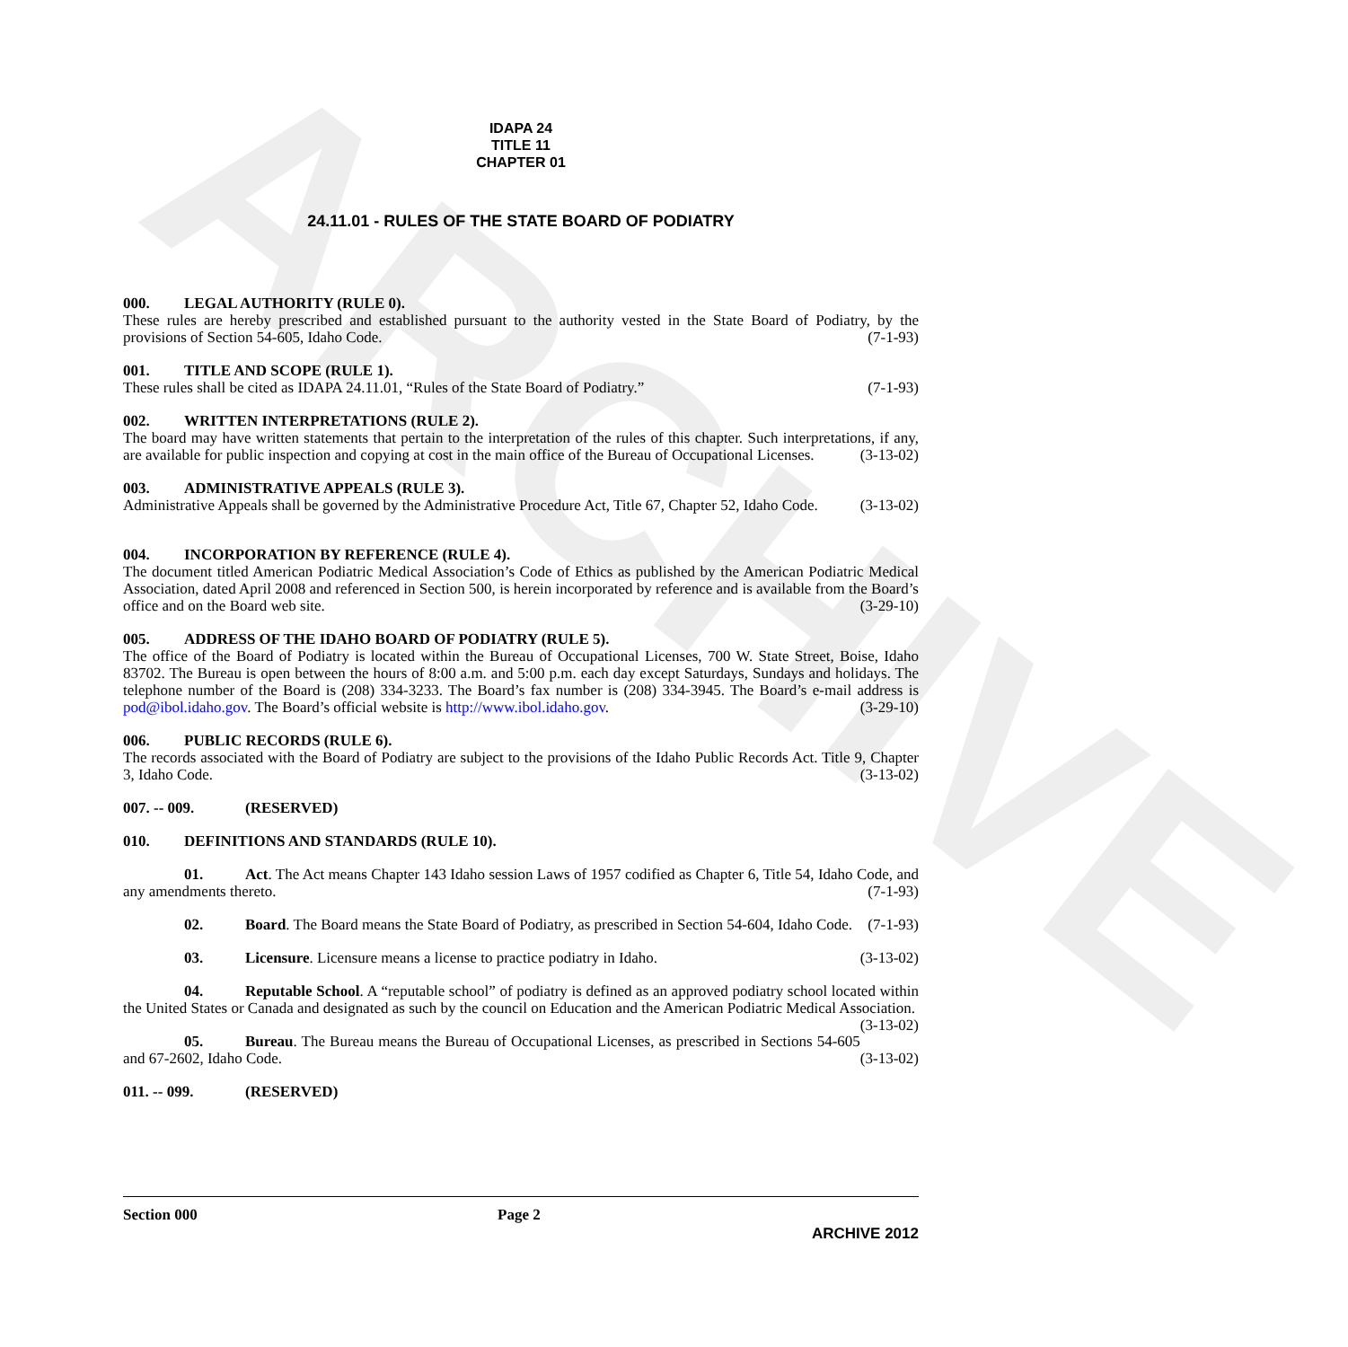ARCHIVE
IDAPA 24
TITLE 11
CHAPTER 01
24.11.01 - RULES OF THE STATE BOARD OF PODIATRY
000. LEGAL AUTHORITY (RULE 0).
These rules are hereby prescribed and established pursuant to the authority vested in the State Board of Podiatry, by the provisions of Section 54-605, Idaho Code. (7-1-93)
001. TITLE AND SCOPE (RULE 1).
These rules shall be cited as IDAPA 24.11.01, “Rules of the State Board of Podiatry.” (7-1-93)
002. WRITTEN INTERPRETATIONS (RULE 2).
The board may have written statements that pertain to the interpretation of the rules of this chapter. Such interpretations, if any, are available for public inspection and copying at cost in the main office of the Bureau of Occupational Licenses. (3-13-02)
003. ADMINISTRATIVE APPEALS (RULE 3).
Administrative Appeals shall be governed by the Administrative Procedure Act, Title 67, Chapter 52, Idaho Code. (3-13-02)
004. INCORPORATION BY REFERENCE (RULE 4).
The document titled American Podiatric Medical Association’s Code of Ethics as published by the American Podiatric Medical Association, dated April 2008 and referenced in Section 500, is herein incorporated by reference and is available from the Board’s office and on the Board web site. (3-29-10)
005. ADDRESS OF THE IDAHO BOARD OF PODIATRY (RULE 5).
The office of the Board of Podiatry is located within the Bureau of Occupational Licenses, 700 W. State Street, Boise, Idaho 83702. The Bureau is open between the hours of 8:00 a.m. and 5:00 p.m. each day except Saturdays, Sundays and holidays. The telephone number of the Board is (208) 334-3233. The Board’s fax number is (208) 334-3945. The Board’s e-mail address is pod@ibol.idaho.gov. The Board’s official website is http://www.ibol.idaho.gov. (3-29-10)
006. PUBLIC RECORDS (RULE 6).
The records associated with the Board of Podiatry are subject to the provisions of the Idaho Public Records Act. Title 9, Chapter 3, Idaho Code. (3-13-02)
007. -- 009. (RESERVED)
010. DEFINITIONS AND STANDARDS (RULE 10).
01. Act. The Act means Chapter 143 Idaho session Laws of 1957 codified as Chapter 6, Title 54, Idaho Code, and any amendments thereto. (7-1-93)
02. Board. The Board means the State Board of Podiatry, as prescribed in Section 54-604, Idaho Code. (7-1-93)
03. Licensure. Licensure means a license to practice podiatry in Idaho. (3-13-02)
04. Reputable School. A “reputable school” of podiatry is defined as an approved podiatry school located within the United States or Canada and designated as such by the council on Education and the American Podiatric Medical Association. (3-13-02)
05. Bureau. The Bureau means the Bureau of Occupational Licenses, as prescribed in Sections 54-605 and 67-2602, Idaho Code. (3-13-02)
011. -- 099. (RESERVED)
Section 000 Page 2
ARCHIVE 2012